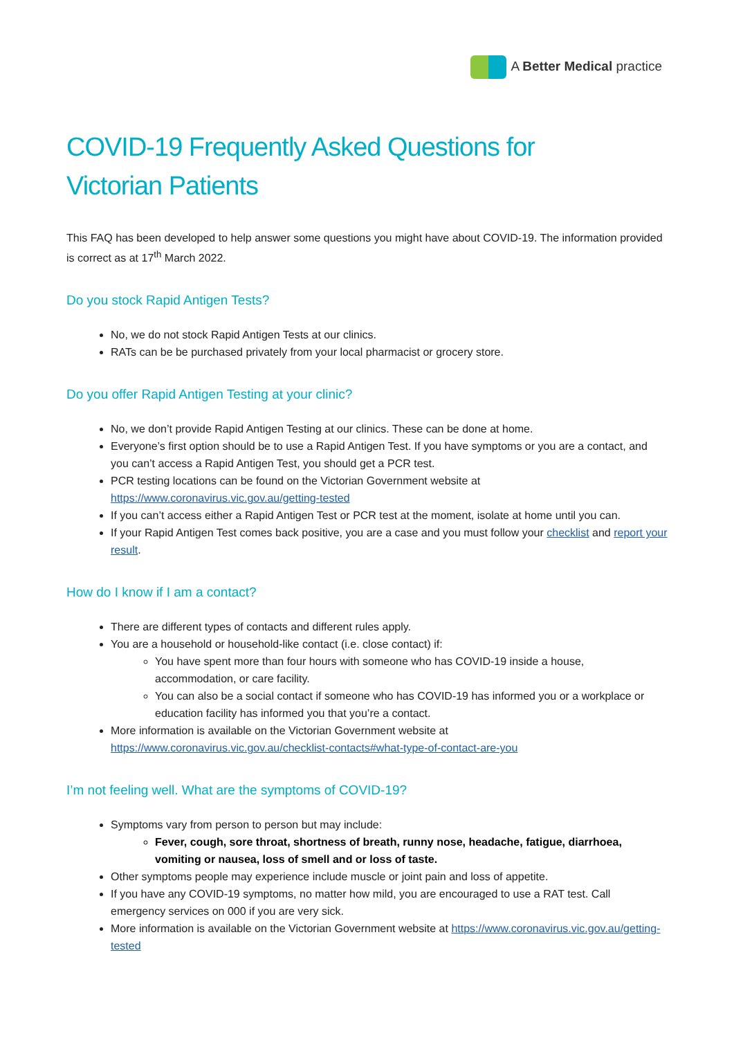A Better Medical practice
COVID-19 Frequently Asked Questions for
Victorian Patients
This FAQ has been developed to help answer some questions you might have about COVID-19. The information provided is correct as at 17<sup>th</sup> March 2022.
Do you stock Rapid Antigen Tests?
No, we do not stock Rapid Antigen Tests at our clinics.
RATs can be be purchased privately from your local pharmacist or grocery store.
Do you offer Rapid Antigen Testing at your clinic?
No, we don’t provide Rapid Antigen Testing at our clinics. These can be done at home.
Everyone’s first option should be to use a Rapid Antigen Test. If you have symptoms or you are a contact, and you can’t access a Rapid Antigen Test, you should get a PCR test.
PCR testing locations can be found on the Victorian Government website at https://www.coronavirus.vic.gov.au/getting-tested
If you can’t access either a Rapid Antigen Test or PCR test at the moment, isolate at home until you can.
If your Rapid Antigen Test comes back positive, you are a case and you must follow your checklist and report your result.
How do I know if I am a contact?
There are different types of contacts and different rules apply.
You are a household or household-like contact (i.e. close contact) if:
You have spent more than four hours with someone who has COVID-19 inside a house, accommodation, or care facility.
You can also be a social contact if someone who has COVID-19 has informed you or a workplace or education facility has informed you that you’re a contact.
More information is available on the Victorian Government website at https://www.coronavirus.vic.gov.au/checklist-contacts#what-type-of-contact-are-you
I’m not feeling well. What are the symptoms of COVID-19?
Symptoms vary from person to person but may include:
Fever, cough, sore throat, shortness of breath, runny nose, headache, fatigue, diarrhoea, vomiting or nausea, loss of smell and or loss of taste.
Other symptoms people may experience include muscle or joint pain and loss of appetite.
If you have any COVID-19 symptoms, no matter how mild, you are encouraged to use a RAT test. Call emergency services on 000 if you are very sick.
More information is available on the Victorian Government website at https://www.coronavirus.vic.gov.au/getting-tested